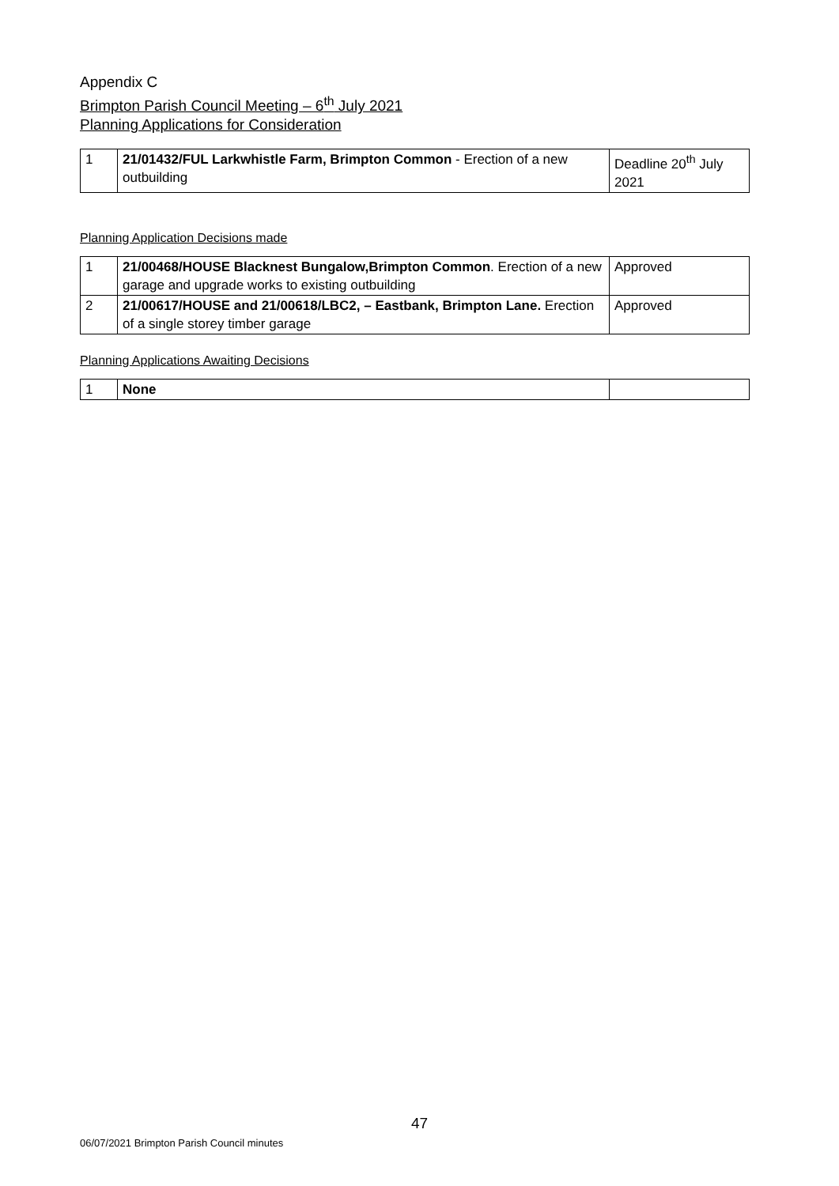Appendix C
Brimpton Parish Council Meeting – 6<sup>th</sup> July 2021
Planning Applications for Consideration
| 1 | 21/01432/FUL Larkwhistle Farm, Brimpton Common - Erection of a new outbuilding | Deadline 20<sup>th</sup> July 2021 |
Planning Application Decisions made
| 1 | 21/00468/HOUSE Blacknest Bungalow,Brimpton Common . Erection of a new garage and upgrade works to existing outbuilding | Approved |
| 2 | 21/00617/HOUSE and 21/00618/LBC2, – Eastbank, Brimpton Lane. Erection of a single storey timber garage | Approved |
Planning Applications Awaiting Decisions
| 1 | None | |
47
06/07/2021 Brimpton Parish Council minutes